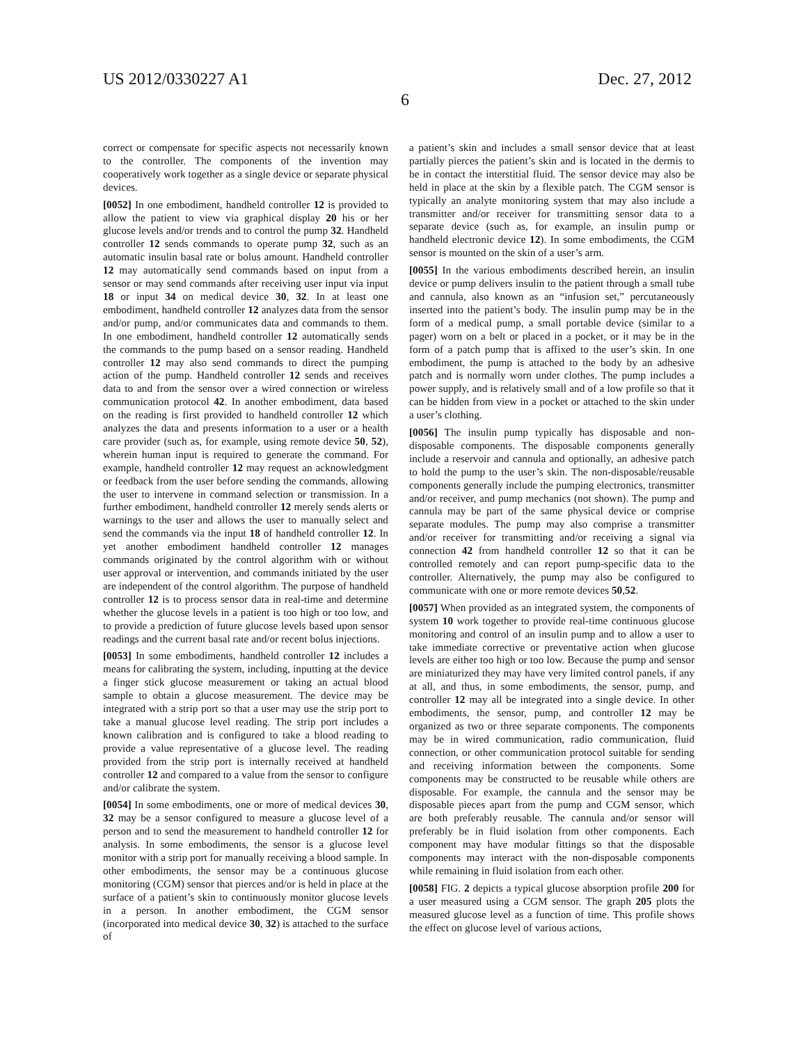US 2012/0330227 A1 Dec. 27, 2012
6
correct or compensate for specific aspects not necessarily known to the controller. The components of the invention may cooperatively work together as a single device or separate physical devices.
[0052] In one embodiment, handheld controller 12 is provided to allow the patient to view via graphical display 20 his or her glucose levels and/or trends and to control the pump 32. Handheld controller 12 sends commands to operate pump 32, such as an automatic insulin basal rate or bolus amount. Handheld controller 12 may automatically send commands based on input from a sensor or may send commands after receiving user input via input 18 or input 34 on medical device 30, 32. In at least one embodiment, handheld controller 12 analyzes data from the sensor and/or pump, and/or communicates data and commands to them. In one embodiment, handheld controller 12 automatically sends the commands to the pump based on a sensor reading. Handheld controller 12 may also send commands to direct the pumping action of the pump. Handheld controller 12 sends and receives data to and from the sensor over a wired connection or wireless communication protocol 42. In another embodiment, data based on the reading is first provided to handheld controller 12 which analyzes the data and presents information to a user or a health care provider (such as, for example, using remote device 50, 52), wherein human input is required to generate the command. For example, handheld controller 12 may request an acknowledgment or feedback from the user before sending the commands, allowing the user to intervene in command selection or transmission. In a further embodiment, handheld controller 12 merely sends alerts or warnings to the user and allows the user to manually select and send the commands via the input 18 of handheld controller 12. In yet another embodiment handheld controller 12 manages commands originated by the control algorithm with or without user approval or intervention, and commands initiated by the user are independent of the control algorithm. The purpose of handheld controller 12 is to process sensor data in real-time and determine whether the glucose levels in a patient is too high or too low, and to provide a prediction of future glucose levels based upon sensor readings and the current basal rate and/or recent bolus injections.
[0053] In some embodiments, handheld controller 12 includes a means for calibrating the system, including, inputting at the device a finger stick glucose measurement or taking an actual blood sample to obtain a glucose measurement. The device may be integrated with a strip port so that a user may use the strip port to take a manual glucose level reading. The strip port includes a known calibration and is configured to take a blood reading to provide a value representative of a glucose level. The reading provided from the strip port is internally received at handheld controller 12 and compared to a value from the sensor to configure and/or calibrate the system.
[0054] In some embodiments, one or more of medical devices 30, 32 may be a sensor configured to measure a glucose level of a person and to send the measurement to handheld controller 12 for analysis. In some embodiments, the sensor is a glucose level monitor with a strip port for manually receiving a blood sample. In other embodiments, the sensor may be a continuous glucose monitoring (CGM) sensor that pierces and/or is held in place at the surface of a patient’s skin to continuously monitor glucose levels in a person. In another embodiment, the CGM sensor (incorporated into medical device 30, 32) is attached to the surface of
a patient’s skin and includes a small sensor device that at least partially pierces the patient’s skin and is located in the dermis to be in contact the interstitial fluid. The sensor device may also be held in place at the skin by a flexible patch. The CGM sensor is typically an analyte monitoring system that may also include a transmitter and/or receiver for transmitting sensor data to a separate device (such as, for example, an insulin pump or handheld electronic device 12). In some embodiments, the CGM sensor is mounted on the skin of a user’s arm.
[0055] In the various embodiments described herein, an insulin device or pump delivers insulin to the patient through a small tube and cannula, also known as an “infusion set,” percutaneously inserted into the patient’s body. The insulin pump may be in the form of a medical pump, a small portable device (similar to a pager) worn on a belt or placed in a pocket, or it may be in the form of a patch pump that is affixed to the user’s skin. In one embodiment, the pump is attached to the body by an adhesive patch and is normally worn under clothes. The pump includes a power supply, and is relatively small and of a low profile so that it can be hidden from view in a pocket or attached to the skin under a user’s clothing.
[0056] The insulin pump typically has disposable and non-disposable components. The disposable components generally include a reservoir and cannula and optionally, an adhesive patch to hold the pump to the user’s skin. The non-disposable/reusable components generally include the pumping electronics, transmitter and/or receiver, and pump mechanics (not shown). The pump and cannula may be part of the same physical device or comprise separate modules. The pump may also comprise a transmitter and/or receiver for transmitting and/or receiving a signal via connection 42 from handheld controller 12 so that it can be controlled remotely and can report pump-specific data to the controller. Alternatively, the pump may also be configured to communicate with one or more remote devices 50,52.
[0057] When provided as an integrated system, the components of system 10 work together to provide real-time continuous glucose monitoring and control of an insulin pump and to allow a user to take immediate corrective or preventative action when glucose levels are either too high or too low. Because the pump and sensor are miniaturized they may have very limited control panels, if any at all, and thus, in some embodiments, the sensor, pump, and controller 12 may all be integrated into a single device. In other embodiments, the sensor, pump, and controller 12 may be organized as two or three separate components. The components may be in wired communication, radio communication, fluid connection, or other communication protocol suitable for sending and receiving information between the components. Some components may be constructed to be reusable while others are disposable. For example, the cannula and the sensor may be disposable pieces apart from the pump and CGM sensor, which are both preferably reusable. The cannula and/or sensor will preferably be in fluid isolation from other components. Each component may have modular fittings so that the disposable components may interact with the non-disposable components while remaining in fluid isolation from each other.
[0058] FIG. 2 depicts a typical glucose absorption profile 200 for a user measured using a CGM sensor. The graph 205 plots the measured glucose level as a function of time. This profile shows the effect on glucose level of various actions,